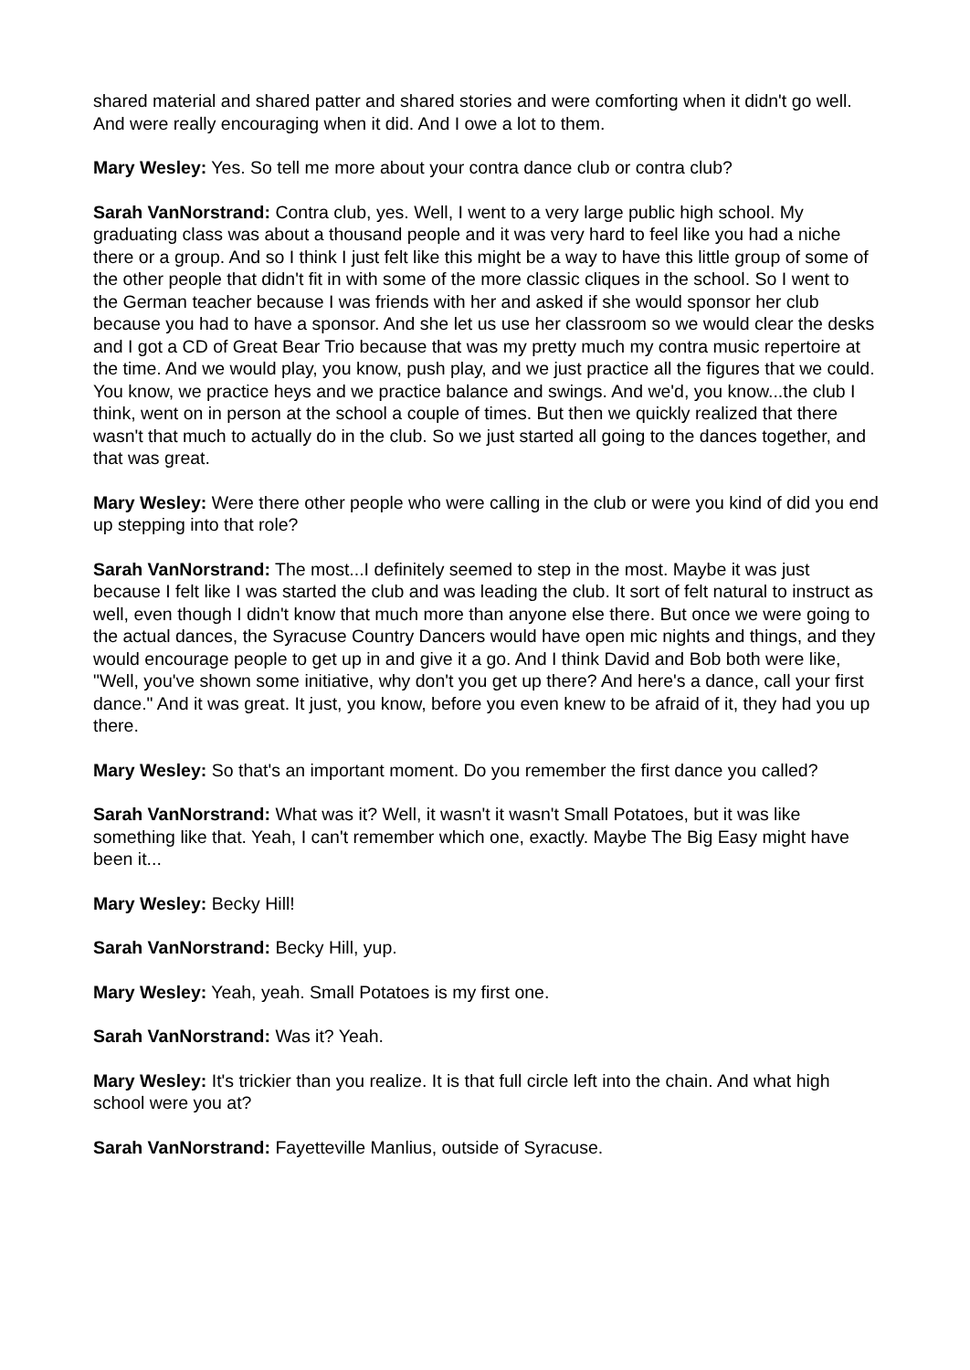shared material and shared patter and shared stories and were comforting when it didn't go well. And were really encouraging when it did. And I owe a lot to them.
Mary Wesley: Yes. So tell me more about your contra dance club or contra club?
Sarah VanNorstrand: Contra club, yes. Well, I went to a very large public high school. My graduating class was about a thousand people and it was very hard to feel like you had a niche there or a group. And so I think I just felt like this might be a way to have this little group of some of the other people that didn't fit in with some of the more classic cliques in the school. So I went to the German teacher because I was friends with her and asked if she would sponsor her club because you had to have a sponsor. And she let us use her classroom so we would clear the desks and I got a CD of Great Bear Trio because that was my pretty much my contra music repertoire at the time. And we would play, you know, push play, and we just practice all the figures that we could. You know, we practice heys and we practice balance and swings. And we'd, you know...the club I think, went on in person at the school a couple of times. But then we quickly realized that there wasn't that much to actually do in the club. So we just started all going to the dances together, and that was great.
Mary Wesley: Were there other people who were calling in the club or were you kind of did you end up stepping into that role?
Sarah VanNorstrand: The most...I definitely seemed to step in the most. Maybe it was just because I felt like I was started the club and was leading the club. It sort of felt natural to instruct as well, even though I didn't know that much more than anyone else there. But once we were going to the actual dances, the Syracuse Country Dancers would have open mic nights and things, and they would encourage people to get up in and give it a go. And I think David and Bob both were like, "Well, you've shown some initiative, why don't you get up there? And here's a dance, call your first dance." And it was great. It just, you know, before you even knew to be afraid of it, they had you up there.
Mary Wesley: So that's an important moment. Do you remember the first dance you called?
Sarah VanNorstrand: What was it? Well, it wasn't it wasn't Small Potatoes, but it was like something like that. Yeah, I can't remember which one, exactly. Maybe The Big Easy might have been it...
Mary Wesley: Becky Hill!
Sarah VanNorstrand: Becky Hill, yup.
Mary Wesley: Yeah, yeah. Small Potatoes is my first one.
Sarah VanNorstrand: Was it? Yeah.
Mary Wesley: It's trickier than you realize. It is that full circle left into the chain. And what high school were you at?
Sarah VanNorstrand: Fayetteville Manlius, outside of Syracuse.